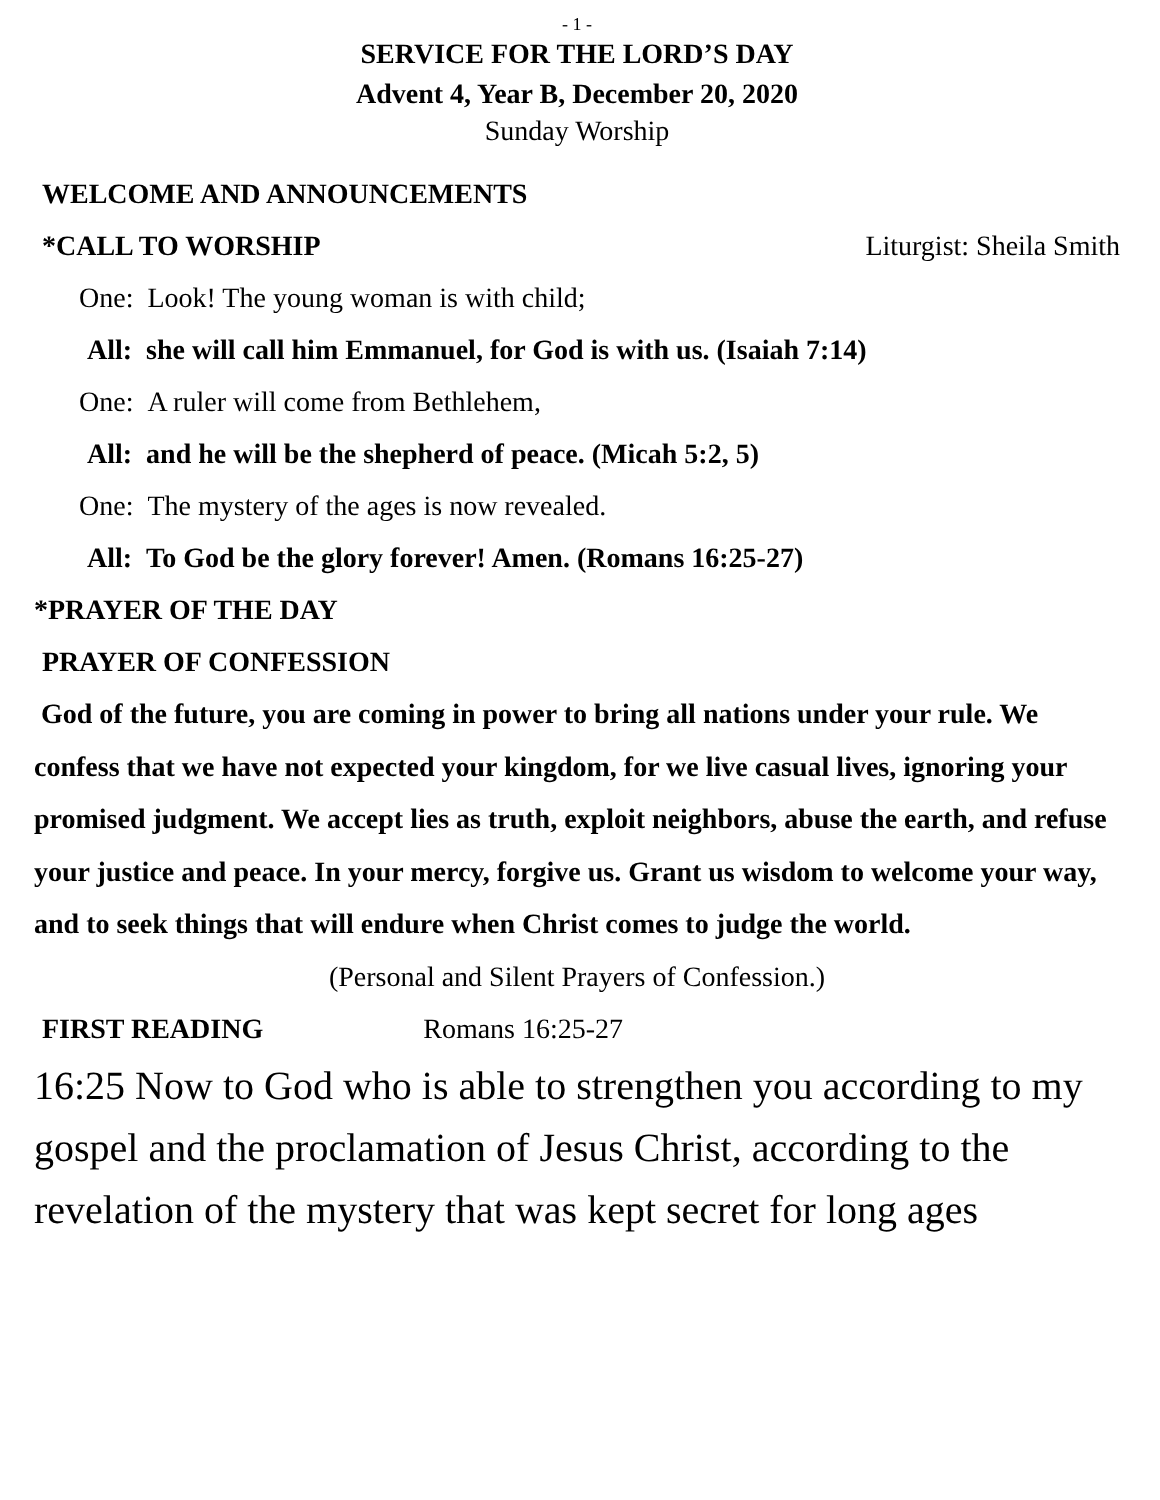- 1 -
SERVICE FOR THE LORD’S DAY
Advent 4, Year B, December 20, 2020
Sunday Worship
WELCOME AND ANNOUNCEMENTS
*CALL TO WORSHIP Liturgist: Sheila Smith
One: Look! The young woman is with child;
All: she will call him Emmanuel, for God is with us. (Isaiah 7:14)
One: A ruler will come from Bethlehem,
All: and he will be the shepherd of peace. (Micah 5:2, 5)
One: The mystery of the ages is now revealed.
All: To God be the glory forever! Amen. (Romans 16:25-27)
*PRAYER OF THE DAY
PRAYER OF CONFESSION
God of the future, you are coming in power to bring all nations under your rule. We confess that we have not expected your kingdom, for we live casual lives, ignoring your promised judgment. We accept lies as truth, exploit neighbors, abuse the earth, and refuse your justice and peace. In your mercy, forgive us. Grant us wisdom to welcome your way, and to seek things that will endure when Christ comes to judge the world.
(Personal and Silent Prayers of Confession.)
FIRST READING Romans 16:25-27
16:25 Now to God who is able to strengthen you according to my gospel and the proclamation of Jesus Christ, according to the revelation of the mystery that was kept secret for long ages